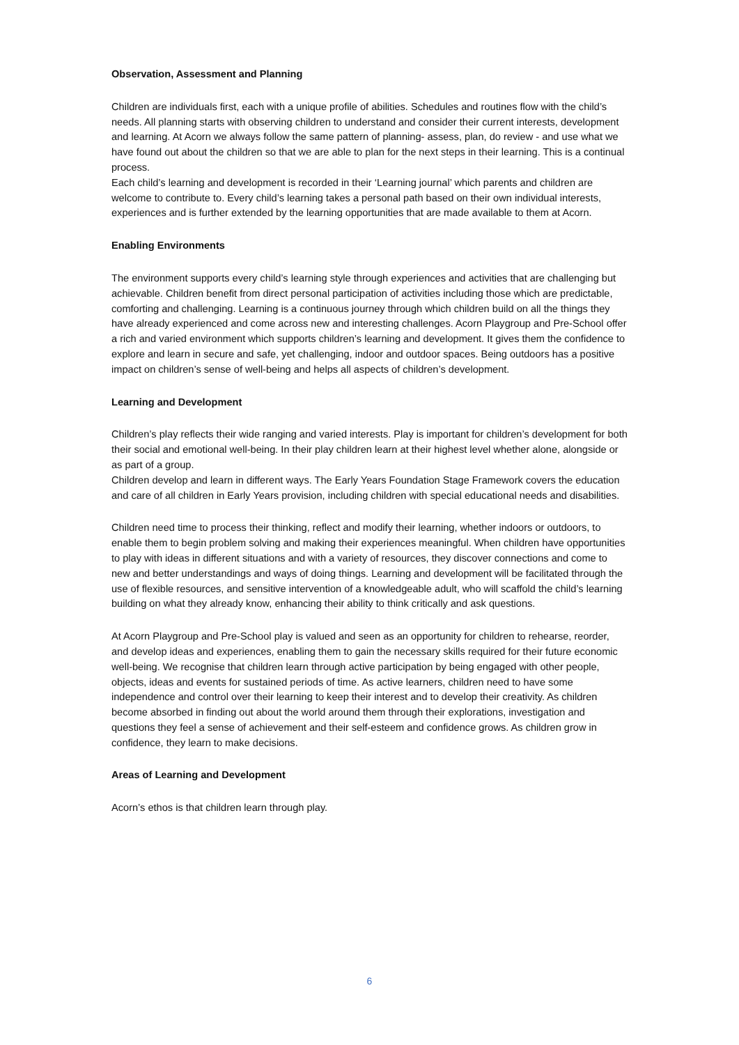Observation, Assessment and Planning
Children are individuals first, each with a unique profile of abilities. Schedules and routines flow with the child’s needs. All planning starts with observing children to understand and consider their current interests, development and learning. At Acorn we always follow the same pattern of planning- assess, plan, do review - and use what we have found out about the children so that we are able to plan for the next steps in their learning. This is a continual process.
Each child’s learning and development is recorded in their ‘Learning journal’ which parents and children are welcome to contribute to. Every child’s learning takes a personal path based on their own individual interests, experiences and is further extended by the learning opportunities that are made available to them at Acorn.
Enabling Environments
The environment supports every child’s learning style through experiences and activities that are challenging but achievable. Children benefit from direct personal participation of activities including those which are predictable, comforting and challenging. Learning is a continuous journey through which children build on all the things they have already experienced and come across new and interesting challenges. Acorn Playgroup and Pre-School offer a rich and varied environment which supports children’s learning and development. It gives them the confidence to explore and learn in secure and safe, yet challenging, indoor and outdoor spaces. Being outdoors has a positive impact on children’s sense of well-being and helps all aspects of children’s development.
Learning and Development
Children’s play reflects their wide ranging and varied interests. Play is important for children’s development for both their social and emotional well-being. In their play children learn at their highest level whether alone, alongside or as part of a group.
Children develop and learn in different ways. The Early Years Foundation Stage Framework covers the education and care of all children in Early Years provision, including children with special educational needs and disabilities.
Children need time to process their thinking, reflect and modify their learning, whether indoors or outdoors, to enable them to begin problem solving and making their experiences meaningful. When children have opportunities to play with ideas in different situations and with a variety of resources, they discover connections and come to new and better understandings and ways of doing things. Learning and development will be facilitated through the use of flexible resources, and sensitive intervention of a knowledgeable adult, who will scaffold the child’s learning building on what they already know, enhancing their ability to think critically and ask questions.
At Acorn Playgroup and Pre-School play is valued and seen as an opportunity for children to rehearse, reorder, and develop ideas and experiences, enabling them to gain the necessary skills required for their future economic well-being. We recognise that children learn through active participation by being engaged with other people, objects, ideas and events for sustained periods of time. As active learners, children need to have some independence and control over their learning to keep their interest and to develop their creativity. As children become absorbed in finding out about the world around them through their explorations, investigation and questions they feel a sense of achievement and their self-esteem and confidence grows. As children grow in confidence, they learn to make decisions.
Areas of Learning and Development
Acorn’s ethos is that children learn through play.
6